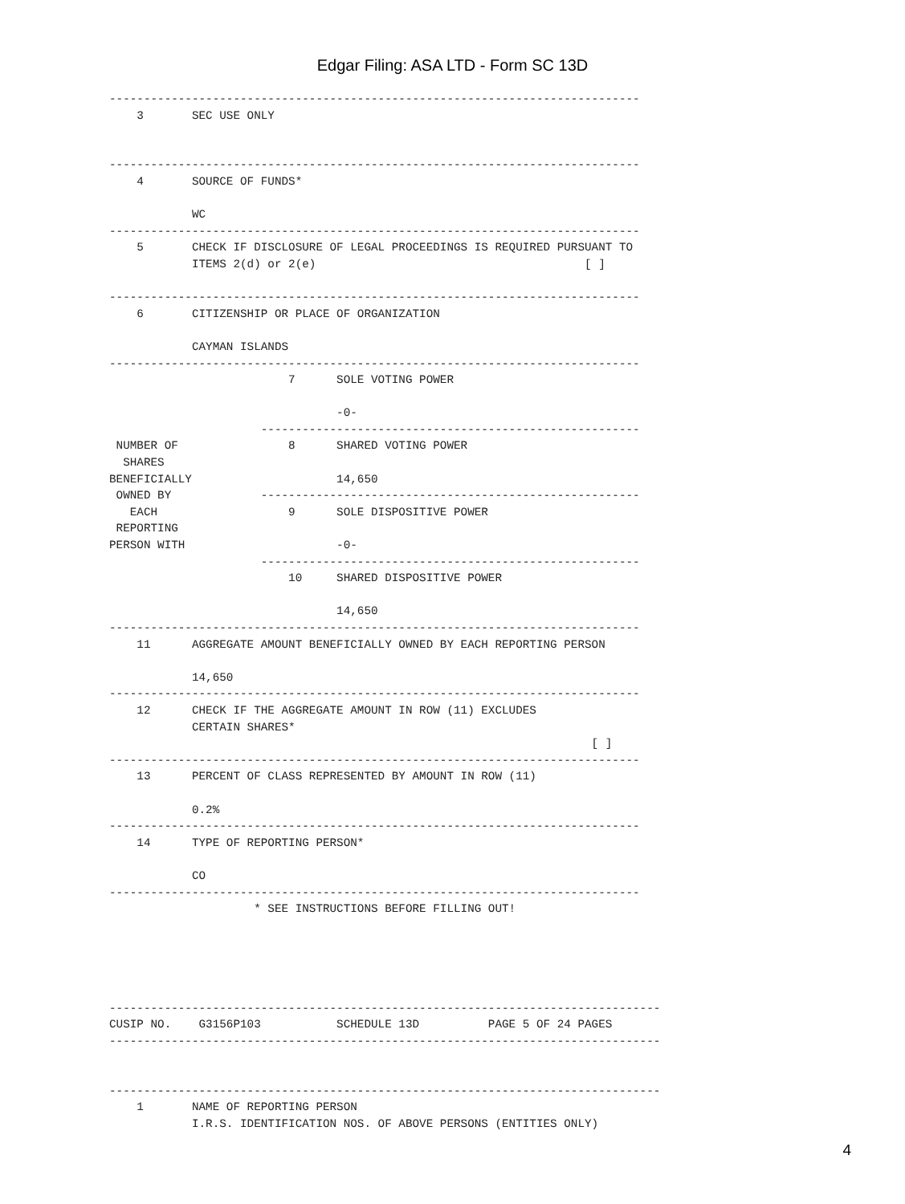Edgar Filing: ASA LTD - Form SC 13D
-----------------------------------------------------------------------------
    3       SEC USE ONLY


-----------------------------------------------------------------------------
    4       SOURCE OF FUNDS*

            WC
-----------------------------------------------------------------------------
    5       CHECK IF DISCLOSURE OF LEGAL PROCEEDINGS IS REQUIRED PURSUANT TO
            ITEMS 2(d) or 2(e)                                       [ ]

-----------------------------------------------------------------------------
    6       CITIZENSHIP OR PLACE OF ORGANIZATION

            CAYMAN ISLANDS
-----------------------------------------------------------------------------
                          7      SOLE VOTING POWER

                                 -0-
                      -------------------------------------------------------
 NUMBER OF                8      SHARED VOTING POWER
  SHARES
BENEFICIALLY                     14,650
 OWNED BY             -------------------------------------------------------
   EACH                   9      SOLE DISPOSITIVE POWER
 REPORTING
PERSON WITH                      -0-
                      -------------------------------------------------------
                          10     SHARED DISPOSITIVE POWER

                                 14,650
-----------------------------------------------------------------------------
    11      AGGREGATE AMOUNT BENEFICIALLY OWNED BY EACH REPORTING PERSON

            14,650
-----------------------------------------------------------------------------
    12      CHECK IF THE AGGREGATE AMOUNT IN ROW (11) EXCLUDES
            CERTAIN SHARES*
                                                                      [ ]
-----------------------------------------------------------------------------
    13      PERCENT OF CLASS REPRESENTED BY AMOUNT IN ROW (11)

            0.2%
-----------------------------------------------------------------------------
    14      TYPE OF REPORTING PERSON*

            CO
-----------------------------------------------------------------------------
                     * SEE INSTRUCTIONS BEFORE FILLING OUT!





--------------------------------------------------------------------------------
CUSIP NO.    G3156P103           SCHEDULE 13D          PAGE 5 OF 24 PAGES
--------------------------------------------------------------------------------


--------------------------------------------------------------------------------
    1       NAME OF REPORTING PERSON
            I.R.S. IDENTIFICATION NOS. OF ABOVE PERSONS (ENTITIES ONLY)
4